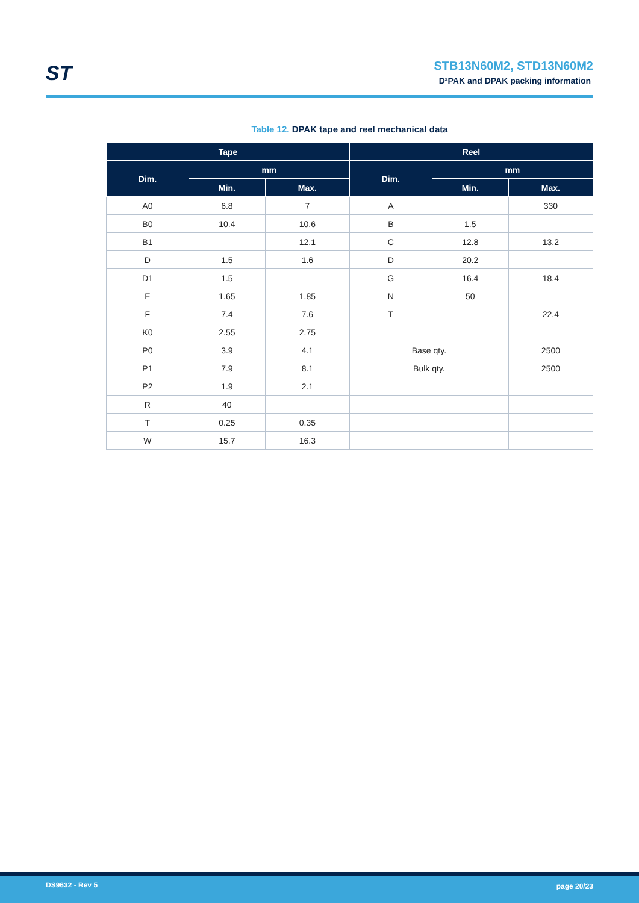ST STB13N60M2, STD13N60M2
D²PAK and DPAK packing information
Table 12. DPAK tape and reel mechanical data
| Tape | | | Reel | | |
| --- | --- | --- | --- | --- | --- |
| Dim. | mm | | Dim. | mm | |
| | Min. | Max. | | Min. | Max. |
| A0 | 6.8 | 7 | A | | 330 |
| B0 | 10.4 | 10.6 | B | 1.5 | |
| B1 | | 12.1 | C | 12.8 | 13.2 |
| D | 1.5 | 1.6 | D | 20.2 | |
| D1 | 1.5 | | G | 16.4 | 18.4 |
| E | 1.65 | 1.85 | N | 50 | |
| F | 7.4 | 7.6 | T | | 22.4 |
| K0 | 2.55 | 2.75 | | | |
| P0 | 3.9 | 4.1 | Base qty. | | 2500 |
| P1 | 7.9 | 8.1 | Bulk qty. | | 2500 |
| P2 | 1.9 | 2.1 | | | |
| R | 40 | | | | |
| T | 0.25 | 0.35 | | | |
| W | 15.7 | 16.3 | | | |
DS9632 - Rev 5 page 20/23